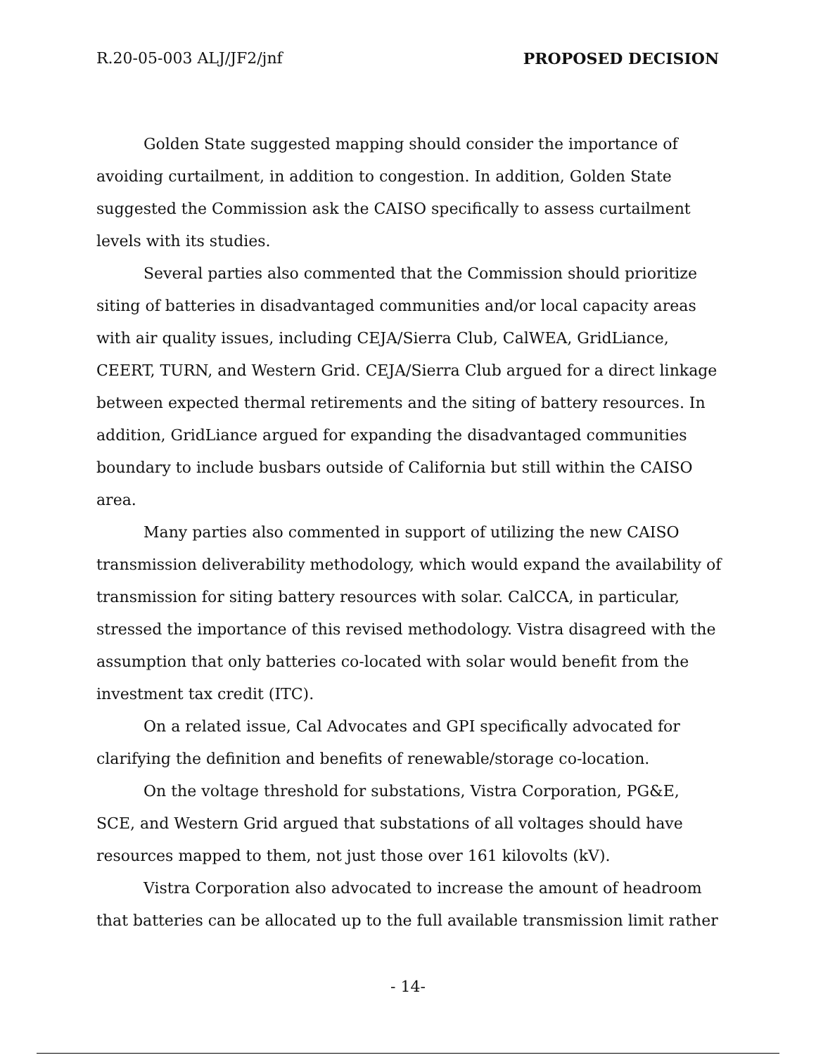R.20-05-003 ALJ/JF2/jnf PROPOSED DECISION
Golden State suggested mapping should consider the importance of avoiding curtailment, in addition to congestion. In addition, Golden State suggested the Commission ask the CAISO specifically to assess curtailment levels with its studies.
Several parties also commented that the Commission should prioritize siting of batteries in disadvantaged communities and/or local capacity areas with air quality issues, including CEJA/Sierra Club, CalWEA, GridLiance, CEERT, TURN, and Western Grid. CEJA/Sierra Club argued for a direct linkage between expected thermal retirements and the siting of battery resources. In addition, GridLiance argued for expanding the disadvantaged communities boundary to include busbars outside of California but still within the CAISO area.
Many parties also commented in support of utilizing the new CAISO transmission deliverability methodology, which would expand the availability of transmission for siting battery resources with solar. CalCCA, in particular, stressed the importance of this revised methodology. Vistra disagreed with the assumption that only batteries co-located with solar would benefit from the investment tax credit (ITC).
On a related issue, Cal Advocates and GPI specifically advocated for clarifying the definition and benefits of renewable/storage co-location.
On the voltage threshold for substations, Vistra Corporation, PG&E, SCE, and Western Grid argued that substations of all voltages should have resources mapped to them, not just those over 161 kilovolts (kV).
Vistra Corporation also advocated to increase the amount of headroom that batteries can be allocated up to the full available transmission limit rather
- 14-